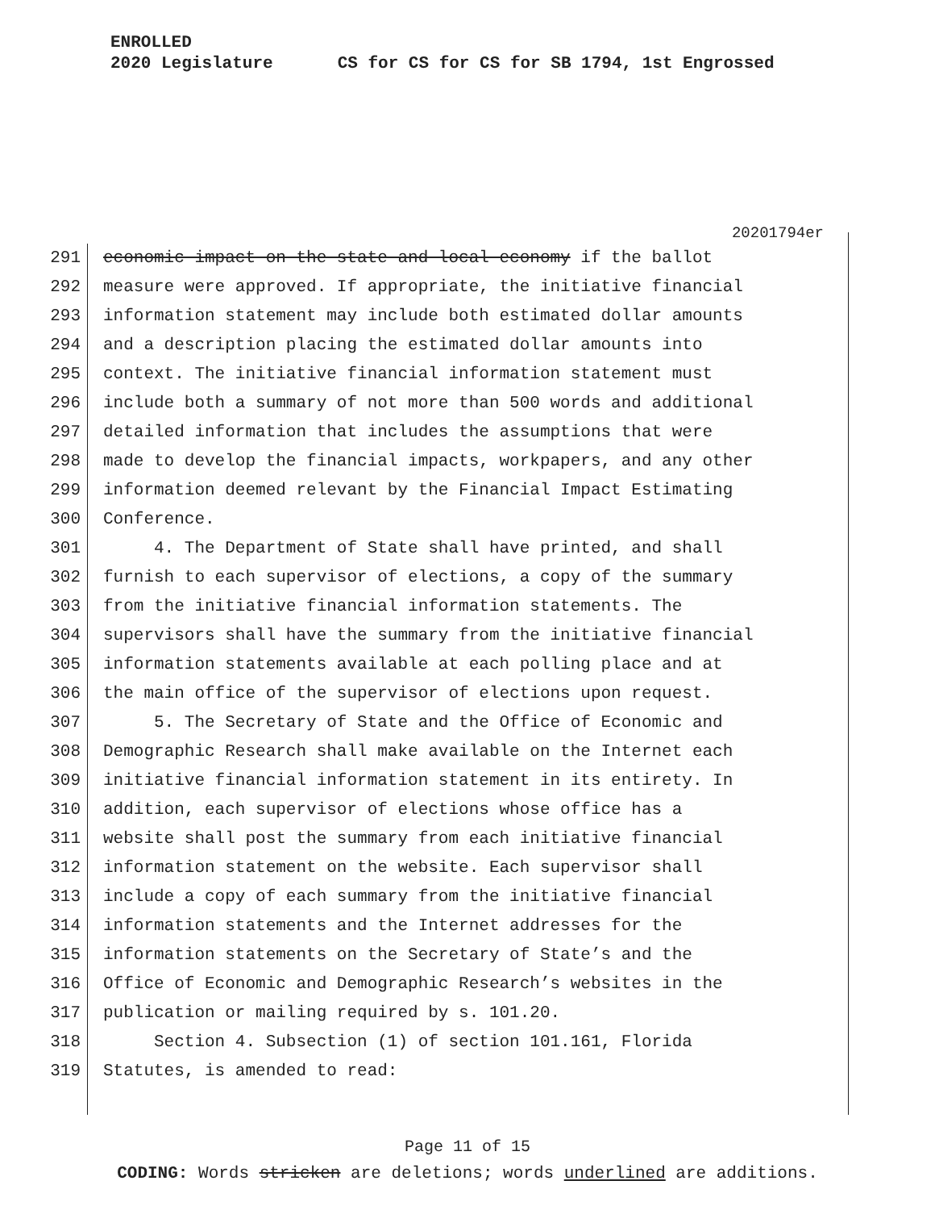ENROLLED
2020 Legislature CS for CS for CS for SB 1794, 1st Engrossed
20201794er
291 economic impact on the state and local economy if the ballot
292 measure were approved. If appropriate, the initiative financial
293 information statement may include both estimated dollar amounts
294 and a description placing the estimated dollar amounts into
295 context. The initiative financial information statement must
296 include both a summary of not more than 500 words and additional
297 detailed information that includes the assumptions that were
298 made to develop the financial impacts, workpapers, and any other
299 information deemed relevant by the Financial Impact Estimating
300 Conference.
301 4. The Department of State shall have printed, and shall
302 furnish to each supervisor of elections, a copy of the summary
303 from the initiative financial information statements. The
304 supervisors shall have the summary from the initiative financial
305 information statements available at each polling place and at
306 the main office of the supervisor of elections upon request.
307 5. The Secretary of State and the Office of Economic and
308 Demographic Research shall make available on the Internet each
309 initiative financial information statement in its entirety. In
310 addition, each supervisor of elections whose office has a
311 website shall post the summary from each initiative financial
312 information statement on the website. Each supervisor shall
313 include a copy of each summary from the initiative financial
314 information statements and the Internet addresses for the
315 information statements on the Secretary of State’s and the
316 Office of Economic and Demographic Research’s websites in the
317 publication or mailing required by s. 101.20.
318 Section 4. Subsection (1) of section 101.161, Florida
319 Statutes, is amended to read:
Page 11 of 15
CODING: Words stricken are deletions; words underlined are additions.